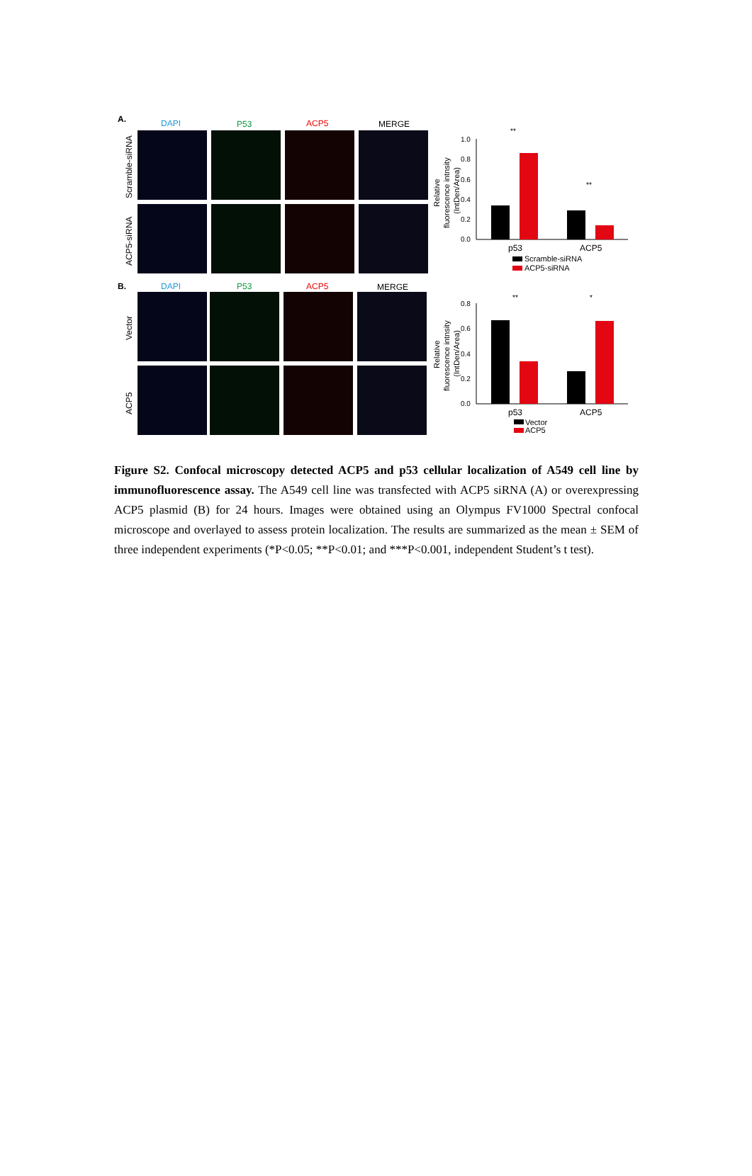A.
DAPI
P53
ACP5
MERGE
Scramble-siRNA
ACP5-siRNA
B.
DAPI
P53
ACP5
MERGE
Vector
ACP5
1.0
0.8
0.6
0.4
0.2
0.0
**
**
p53
ACP5
Scramble-siRNA
ACP5-siRNA
Relative
fluorescence intnsity
(IntDen/Area)
0.8
0.6
0.4
0.2
0.0
**
*
p53
ACP5
Vector
ACP5
Relative
fluorescence intnsity
(IntDen/Area)
Figure S2. Confocal microscopy detected ACP5 and p53 cellular localization of A549 cell line by immunofluorescence assay. The A549 cell line was transfected with ACP5 siRNA (A) or overexpressing ACP5 plasmid (B) for 24 hours. Images were obtained using an Olympus FV1000 Spectral confocal microscope and overlayed to assess protein localization. The results are summarized as the mean ± SEM of three independent experiments (*P<0.05; **P<0.01; and ***P<0.001, independent Student’s t test).